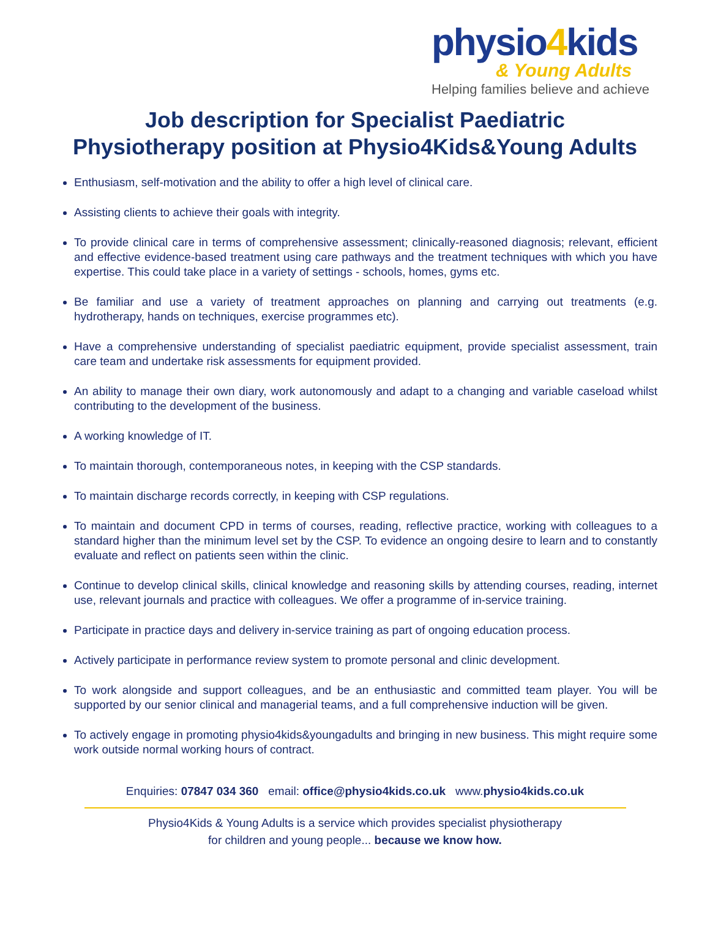physio4kids
& Young Adults
Helping families believe and achieve
Job description for Specialist Paediatric
Physiotherapy position at Physio4Kids&Young Adults
Enthusiasm, self-motivation and the ability to offer a high level of clinical care.
Assisting clients to achieve their goals with integrity.
To provide clinical care in terms of comprehensive assessment; clinically-reasoned diagnosis; relevant, efficient and effective evidence-based treatment using care pathways and the treatment techniques with which you have expertise. This could take place in a variety of settings - schools, homes, gyms etc.
Be familiar and use a variety of treatment approaches on planning and carrying out treatments (e.g. hydrotherapy, hands on techniques, exercise programmes etc).
Have a comprehensive understanding of specialist paediatric equipment, provide specialist assessment, train care team and undertake risk assessments for equipment provided.
An ability to manage their own diary, work autonomously and adapt to a changing and variable caseload whilst contributing to the development of the business.
A working knowledge of IT.
To maintain thorough, contemporaneous notes, in keeping with the CSP standards.
To maintain discharge records correctly, in keeping with CSP regulations.
To maintain and document CPD in terms of courses, reading, reflective practice, working with colleagues to a standard higher than the minimum level set by the CSP. To evidence an ongoing desire to learn and to constantly evaluate and reflect on patients seen within the clinic.
Continue to develop clinical skills, clinical knowledge and reasoning skills by attending courses, reading, internet use, relevant journals and practice with colleagues. We offer a programme of in-service training.
Participate in practice days and delivery in-service training as part of ongoing education process.
Actively participate in performance review system to promote personal and clinic development.
To work alongside and support colleagues, and be an enthusiastic and committed team player. You will be supported by our senior clinical and managerial teams, and a full comprehensive induction will be given.
To actively engage in promoting physio4kids&youngadults and bringing in new business. This might require some work outside normal working hours of contract.
Enquiries: 07847 034 360 email: office@physio4kids.co.uk www.physio4kids.co.uk
Physio4Kids & Young Adults is a service which provides specialist physiotherapy
for children and young people... because we know how.